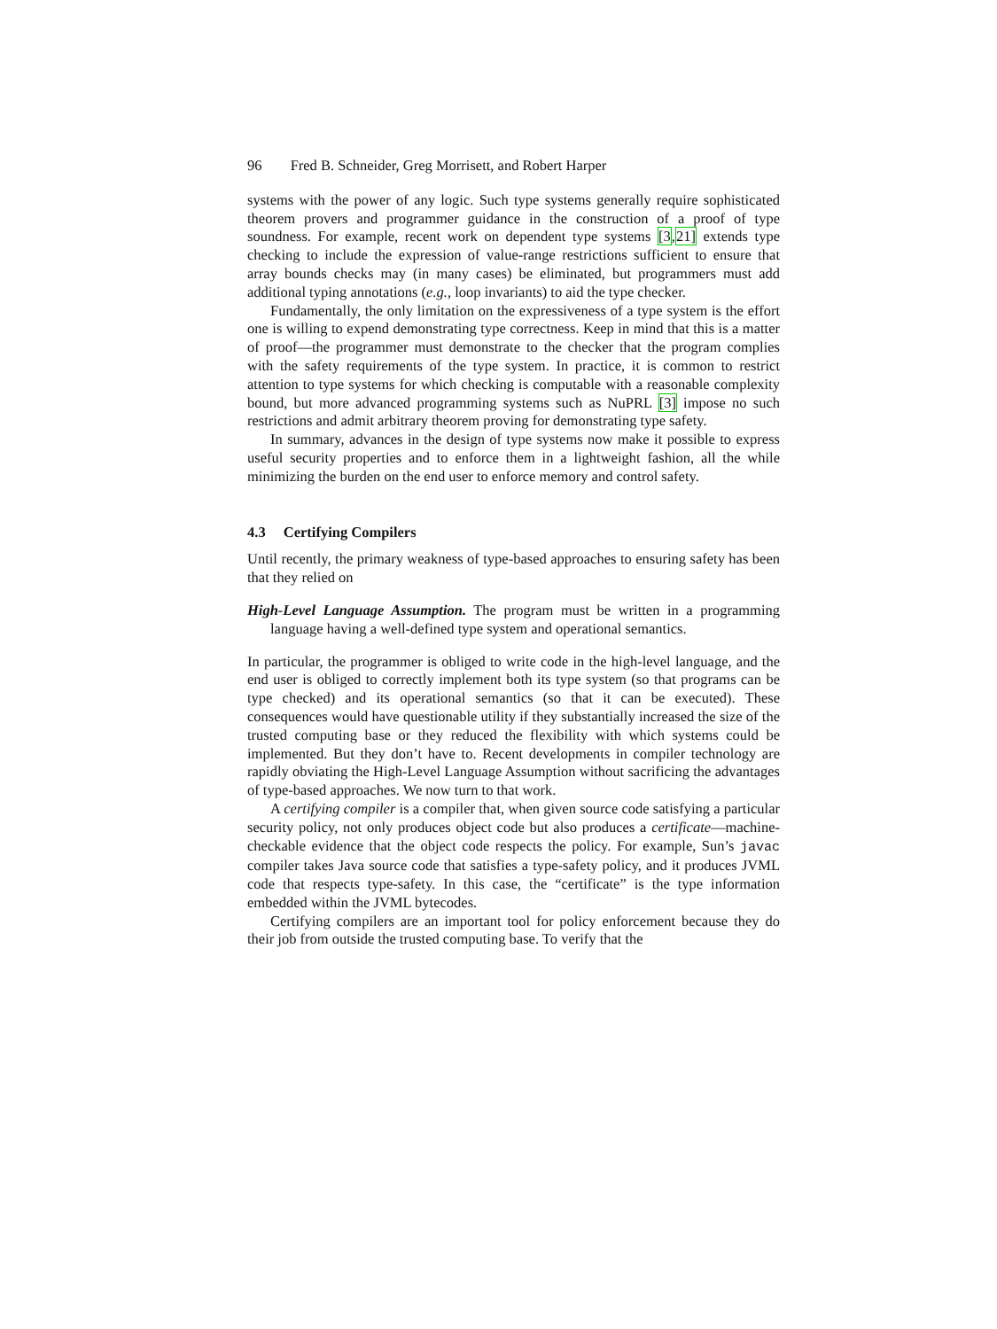96 Fred B. Schneider, Greg Morrisett, and Robert Harper
systems with the power of any logic. Such type systems generally require sophisticated theorem provers and programmer guidance in the construction of a proof of type soundness. For example, recent work on dependent type systems [3,21] extends type checking to include the expression of value-range restrictions sufficient to ensure that array bounds checks may (in many cases) be eliminated, but programmers must add additional typing annotations (e.g., loop invariants) to aid the type checker.
Fundamentally, the only limitation on the expressiveness of a type system is the effort one is willing to expend demonstrating type correctness. Keep in mind that this is a matter of proof—the programmer must demonstrate to the checker that the program complies with the safety requirements of the type system. In practice, it is common to restrict attention to type systems for which checking is computable with a reasonable complexity bound, but more advanced programming systems such as NuPRL [3] impose no such restrictions and admit arbitrary theorem proving for demonstrating type safety.
In summary, advances in the design of type systems now make it possible to express useful security properties and to enforce them in a lightweight fashion, all the while minimizing the burden on the end user to enforce memory and control safety.
4.3 Certifying Compilers
Until recently, the primary weakness of type-based approaches to ensuring safety has been that they relied on
High-Level Language Assumption. The program must be written in a programming language having a well-defined type system and operational semantics.
In particular, the programmer is obliged to write code in the high-level language, and the end user is obliged to correctly implement both its type system (so that programs can be type checked) and its operational semantics (so that it can be executed). These consequences would have questionable utility if they substantially increased the size of the trusted computing base or they reduced the flexibility with which systems could be implemented. But they don’t have to. Recent developments in compiler technology are rapidly obviating the High-Level Language Assumption without sacrificing the advantages of type-based approaches. We now turn to that work.
A certifying compiler is a compiler that, when given source code satisfying a particular security policy, not only produces object code but also produces a certificate—machine-checkable evidence that the object code respects the policy. For example, Sun’s javac compiler takes Java source code that satisfies a type-safety policy, and it produces JVML code that respects type-safety. In this case, the “certificate” is the type information embedded within the JVML bytecodes.
Certifying compilers are an important tool for policy enforcement because they do their job from outside the trusted computing base. To verify that the